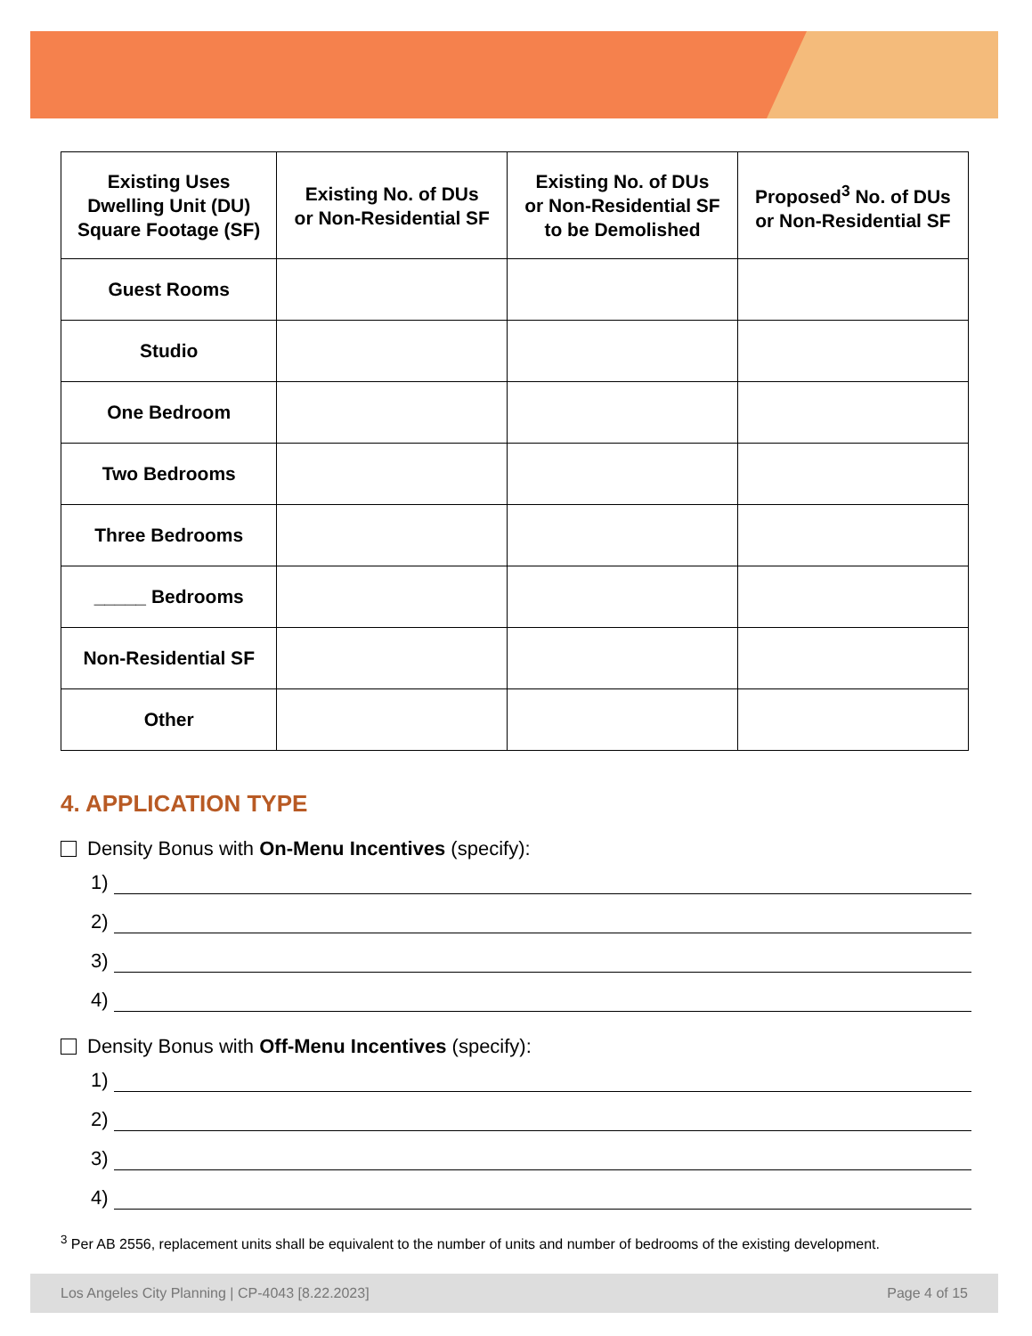| Existing Uses Dwelling Unit (DU) Square Footage (SF) | Existing No. of DUs or Non-Residential SF | Existing No. of DUs or Non-Residential SF to be Demolished | Proposed<sup>3</sup> No. of DUs or Non-Residential SF |
| --- | --- | --- | --- |
| Guest Rooms | | | |
| Studio | | | |
| One Bedroom | | | |
| Two Bedrooms | | | |
| Three Bedrooms | | | |
| _____ Bedrooms | | | |
| Non-Residential SF | | | |
| Other | | | |
4. APPLICATION TYPE
Density Bonus with On-Menu Incentives (specify):
1)
2)
3)
4)
Density Bonus with Off-Menu Incentives (specify):
1)
2)
3)
4)
<sup>3</sup> Per AB 2556, replacement units shall be equivalent to the number of units and number of bedrooms of the existing development.
Los Angeles City Planning | CP-4043 [8.22.2023] Page 4 of 15